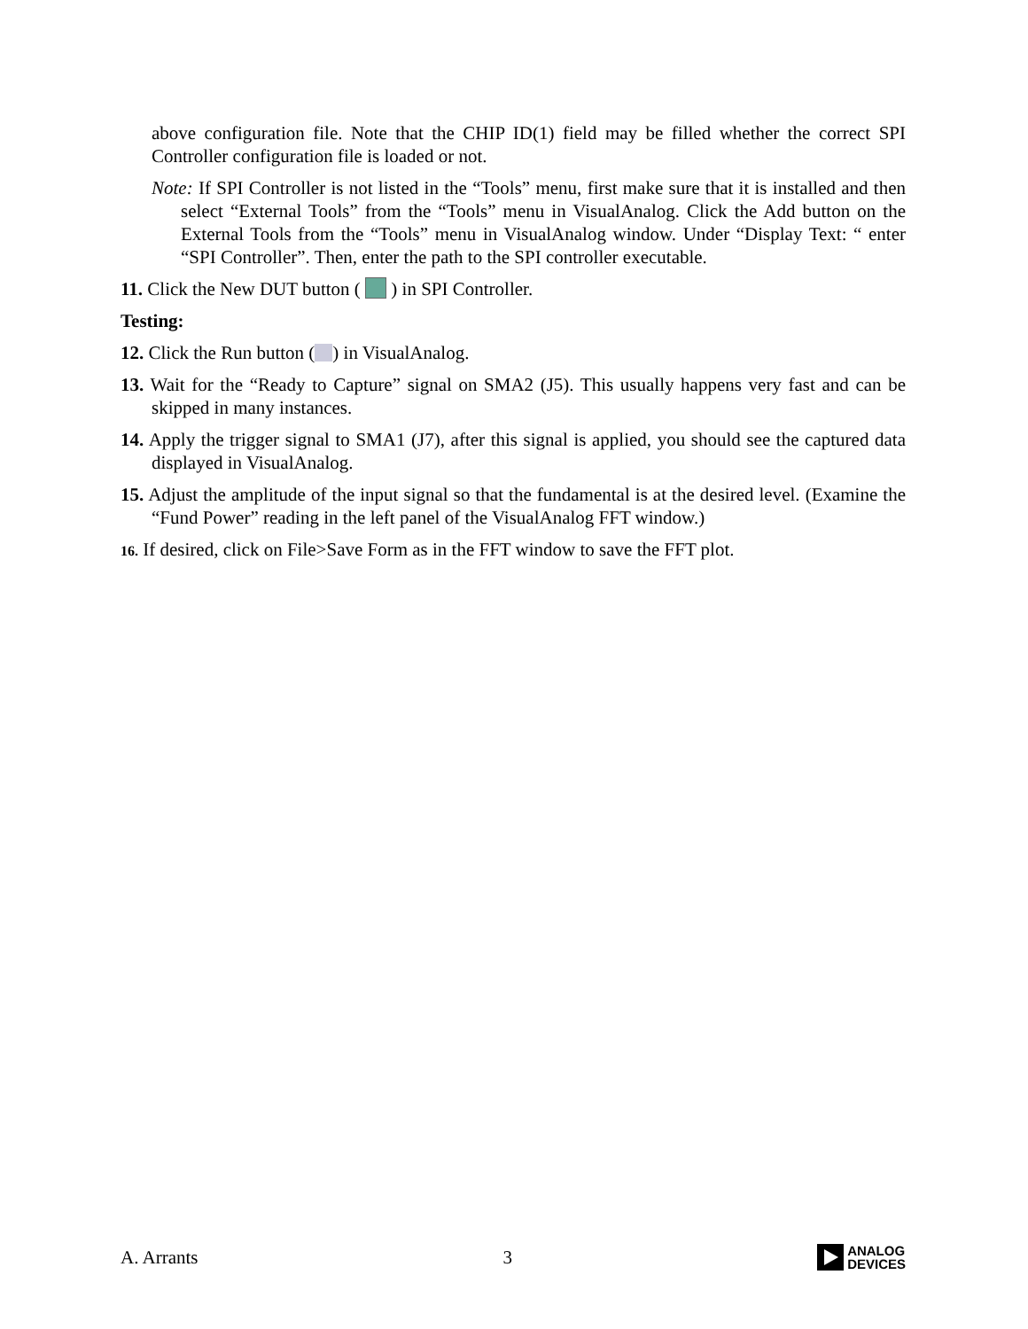above configuration file. Note that the CHIP ID(1) field may be filled whether the correct SPI Controller configuration file is loaded or not.
Note: If SPI Controller is not listed in the “Tools” menu, first make sure that it is installed and then select “External Tools” from the “Tools” menu in VisualAnalog. Click the Add button on the External Tools from the “Tools” menu in VisualAnalog window. Under “Display Text: “ enter “SPI Controller”. Then, enter the path to the SPI controller executable.
11. Click the New DUT button ( ) in SPI Controller.
Testing:
12. Click the Run button ( ) in VisualAnalog.
13. Wait for the “Ready to Capture” signal on SMA2 (J5). This usually happens very fast and can be skipped in many instances.
14. Apply the trigger signal to SMA1 (J7), after this signal is applied, you should see the captured data displayed in VisualAnalog.
15. Adjust the amplitude of the input signal so that the fundamental is at the desired level. (Examine the “Fund Power” reading in the left panel of the VisualAnalog FFT window.)
16. If desired, click on File>Save Form as in the FFT window to save the FFT plot.
A. Arrants 3
ANALOG
DEVICES